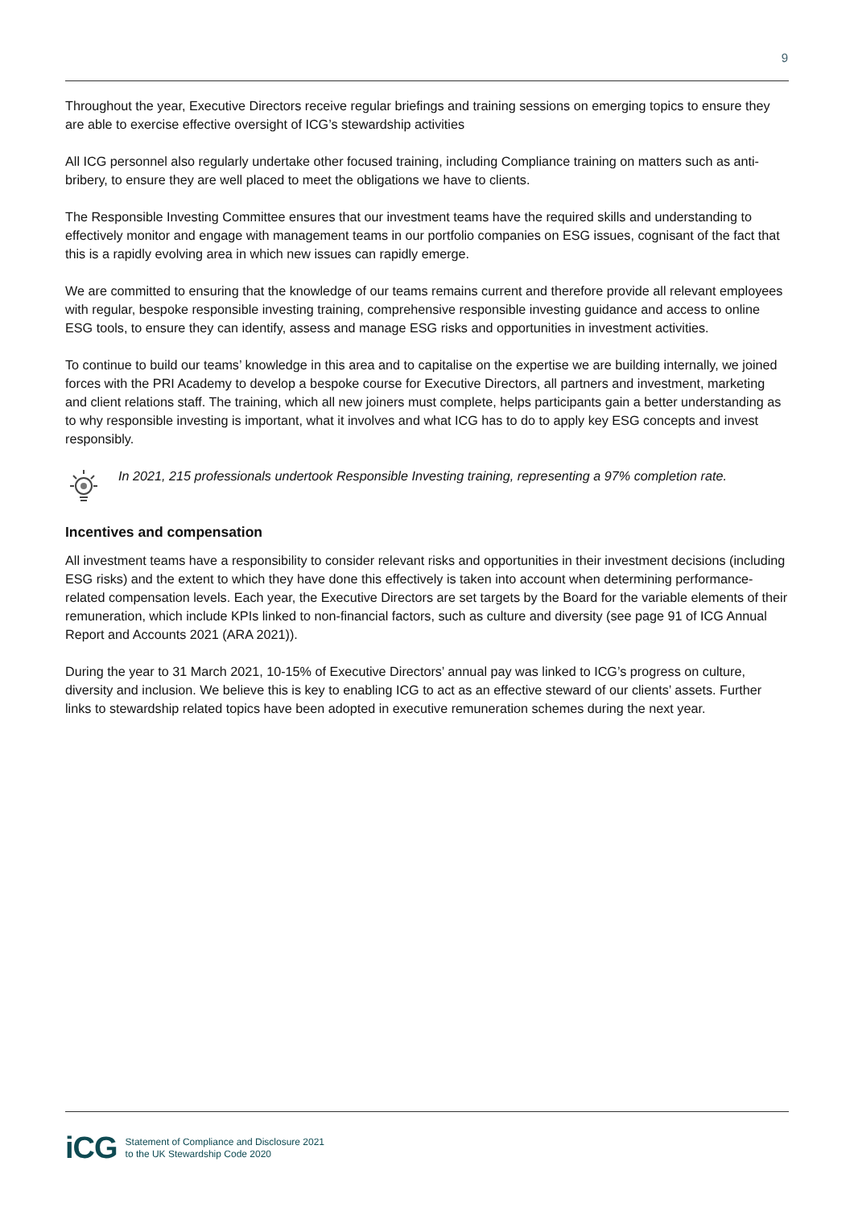9
Throughout the year, Executive Directors receive regular briefings and training sessions on emerging topics to ensure they are able to exercise effective oversight of ICG’s stewardship activities
All ICG personnel also regularly undertake other focused training, including Compliance training on matters such as anti-bribery, to ensure they are well placed to meet the obligations we have to clients.
The Responsible Investing Committee ensures that our investment teams have the required skills and understanding to effectively monitor and engage with management teams in our portfolio companies on ESG issues, cognisant of the fact that this is a rapidly evolving area in which new issues can rapidly emerge.
We are committed to ensuring that the knowledge of our teams remains current and therefore provide all relevant employees with regular, bespoke responsible investing training, comprehensive responsible investing guidance and access to online ESG tools, to ensure they can identify, assess and manage ESG risks and opportunities in investment activities.
To continue to build our teams’ knowledge in this area and to capitalise on the expertise we are building internally, we joined forces with the PRI Academy to develop a bespoke course for Executive Directors, all partners and investment, marketing and client relations staff. The training, which all new joiners must complete, helps participants gain a better understanding as to why responsible investing is important, what it involves and what ICG has to do to apply key ESG concepts and invest responsibly.
In 2021, 215 professionals undertook Responsible Investing training, representing a 97% completion rate.
Incentives and compensation
All investment teams have a responsibility to consider relevant risks and opportunities in their investment decisions (including ESG risks) and the extent to which they have done this effectively is taken into account when determining performance-related compensation levels. Each year, the Executive Directors are set targets by the Board for the variable elements of their remuneration, which include KPIs linked to non-financial factors, such as culture and diversity (see page 91 of ICG Annual Report and Accounts 2021 (ARA 2021)).
During the year to 31 March 2021, 10-15% of Executive Directors’ annual pay was linked to ICG’s progress on culture, diversity and inclusion. We believe this is key to enabling ICG to act as an effective steward of our clients’ assets. Further links to stewardship related topics have been adopted in executive remuneration schemes during the next year.
iCG
Statement of Compliance and Disclosure 2021
to the UK Stewardship Code 2020